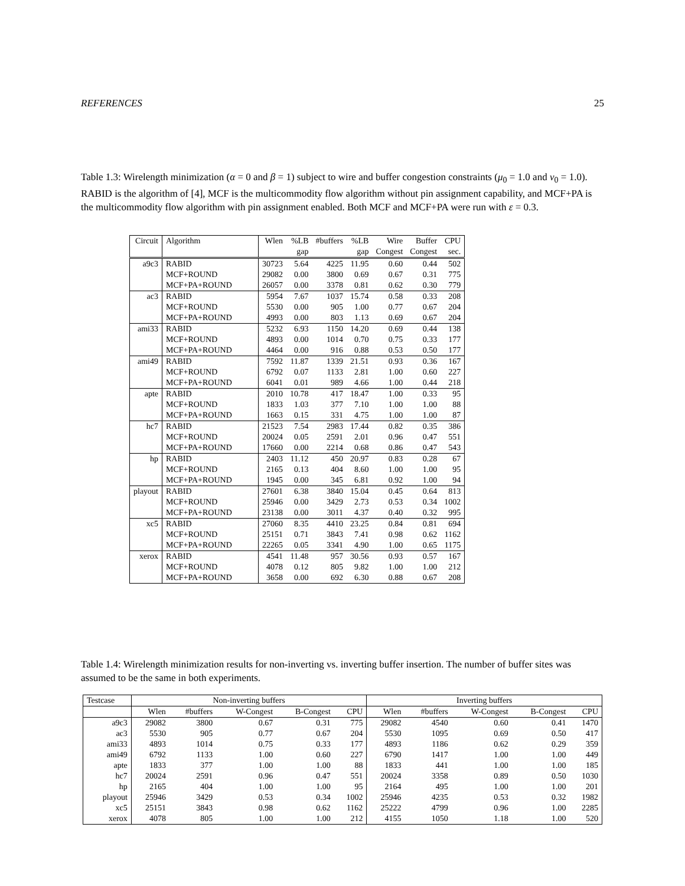REFERENCES 25
Table 1.3: Wirelength minimization (α = 0 and β = 1) subject to wire and buffer congestion constraints (μ<sub>0</sub> = 1.0 and ν<sub>0</sub> = 1.0). RABID is the algorithm of [4], MCF is the multicommodity flow algorithm without pin assignment capability, and MCF+PA is the multicommodity flow algorithm with pin assignment enabled. Both MCF and MCF+PA were run with ε = 0.3.
| Circuit | Algorithm | Wlen | %LB | #buffers | %LB | Wire | Buffer | CPU |
| --- | --- | --- | --- | --- | --- | --- | --- | --- |
| | | | gap | | gap | Congest | Congest | sec. |
| a9c3 | RABID | 30723 | 5.64 | 4225 | 11.95 | 0.60 | 0.44 | 502 |
| | MCF+ROUND | 29082 | 0.00 | 3800 | 0.69 | 0.67 | 0.31 | 775 |
| | MCF+PA+ROUND | 26057 | 0.00 | 3378 | 0.81 | 0.62 | 0.30 | 779 |
| ac3 | RABID | 5954 | 7.67 | 1037 | 15.74 | 0.58 | 0.33 | 208 |
| | MCF+ROUND | 5530 | 0.00 | 905 | 1.00 | 0.77 | 0.67 | 204 |
| | MCF+PA+ROUND | 4993 | 0.00 | 803 | 1.13 | 0.69 | 0.67 | 204 |
| ami33 | RABID | 5232 | 6.93 | 1150 | 14.20 | 0.69 | 0.44 | 138 |
| | MCF+ROUND | 4893 | 0.00 | 1014 | 0.70 | 0.75 | 0.33 | 177 |
| | MCF+PA+ROUND | 4464 | 0.00 | 916 | 0.88 | 0.53 | 0.50 | 177 |
| ami49 | RABID | 7592 | 11.87 | 1339 | 21.51 | 0.93 | 0.36 | 167 |
| | MCF+ROUND | 6792 | 0.07 | 1133 | 2.81 | 1.00 | 0.60 | 227 |
| | MCF+PA+ROUND | 6041 | 0.01 | 989 | 4.66 | 1.00 | 0.44 | 218 |
| apte | RABID | 2010 | 10.78 | 417 | 18.47 | 1.00 | 0.33 | 95 |
| | MCF+ROUND | 1833 | 1.03 | 377 | 7.10 | 1.00 | 1.00 | 88 |
| | MCF+PA+ROUND | 1663 | 0.15 | 331 | 4.75 | 1.00 | 1.00 | 87 |
| hc7 | RABID | 21523 | 7.54 | 2983 | 17.44 | 0.82 | 0.35 | 386 |
| | MCF+ROUND | 20024 | 0.05 | 2591 | 2.01 | 0.96 | 0.47 | 551 |
| | MCF+PA+ROUND | 17660 | 0.00 | 2214 | 0.68 | 0.86 | 0.47 | 543 |
| hp | RABID | 2403 | 11.12 | 450 | 20.97 | 0.83 | 0.28 | 67 |
| | MCF+ROUND | 2165 | 0.13 | 404 | 8.60 | 1.00 | 1.00 | 95 |
| | MCF+PA+ROUND | 1945 | 0.00 | 345 | 6.81 | 0.92 | 1.00 | 94 |
| playout | RABID | 27601 | 6.38 | 3840 | 15.04 | 0.45 | 0.64 | 813 |
| | MCF+ROUND | 25946 | 0.00 | 3429 | 2.73 | 0.53 | 0.34 | 1002 |
| | MCF+PA+ROUND | 23138 | 0.00 | 3011 | 4.37 | 0.40 | 0.32 | 995 |
| xc5 | RABID | 27060 | 8.35 | 4410 | 23.25 | 0.84 | 0.81 | 694 |
| | MCF+ROUND | 25151 | 0.71 | 3843 | 7.41 | 0.98 | 0.62 | 1162 |
| | MCF+PA+ROUND | 22265 | 0.05 | 3341 | 4.90 | 1.00 | 0.65 | 1175 |
| xerox | RABID | 4541 | 11.48 | 957 | 30.56 | 0.93 | 0.57 | 167 |
| | MCF+ROUND | 4078 | 0.12 | 805 | 9.82 | 1.00 | 1.00 | 212 |
| | MCF+PA+ROUND | 3658 | 0.00 | 692 | 6.30 | 0.88 | 0.67 | 208 |
Table 1.4: Wirelength minimization results for non-inverting vs. inverting buffer insertion. The number of buffer sites was assumed to be the same in both experiments.
| Testcase | Non-inverting buffers | | | | | Inverting buffers | | | | |
| --- | --- | --- | --- | --- | --- | --- | --- | --- | --- | --- |
| | Wlen | #buffers | W-Congest | B-Congest | CPU | Wlen | #buffers | W-Congest | B-Congest | CPU |
| a9c3 | 29082 | 3800 | 0.67 | 0.31 | 775 | 29082 | 4540 | 0.60 | 0.41 | 1470 |
| ac3 | 5530 | 905 | 0.77 | 0.67 | 204 | 5530 | 1095 | 0.69 | 0.50 | 417 |
| ami33 | 4893 | 1014 | 0.75 | 0.33 | 177 | 4893 | 1186 | 0.62 | 0.29 | 359 |
| ami49 | 6792 | 1133 | 1.00 | 0.60 | 227 | 6790 | 1417 | 1.00 | 1.00 | 449 |
| apte | 1833 | 377 | 1.00 | 1.00 | 88 | 1833 | 441 | 1.00 | 1.00 | 185 |
| hc7 | 20024 | 2591 | 0.96 | 0.47 | 551 | 20024 | 3358 | 0.89 | 0.50 | 1030 |
| hp | 2165 | 404 | 1.00 | 1.00 | 95 | 2164 | 495 | 1.00 | 1.00 | 201 |
| playout | 25946 | 3429 | 0.53 | 0.34 | 1002 | 25946 | 4235 | 0.53 | 0.32 | 1982 |
| xc5 | 25151 | 3843 | 0.98 | 0.62 | 1162 | 25222 | 4799 | 0.96 | 1.00 | 2285 |
| xerox | 4078 | 805 | 1.00 | 1.00 | 212 | 4155 | 1050 | 1.18 | 1.00 | 520 |